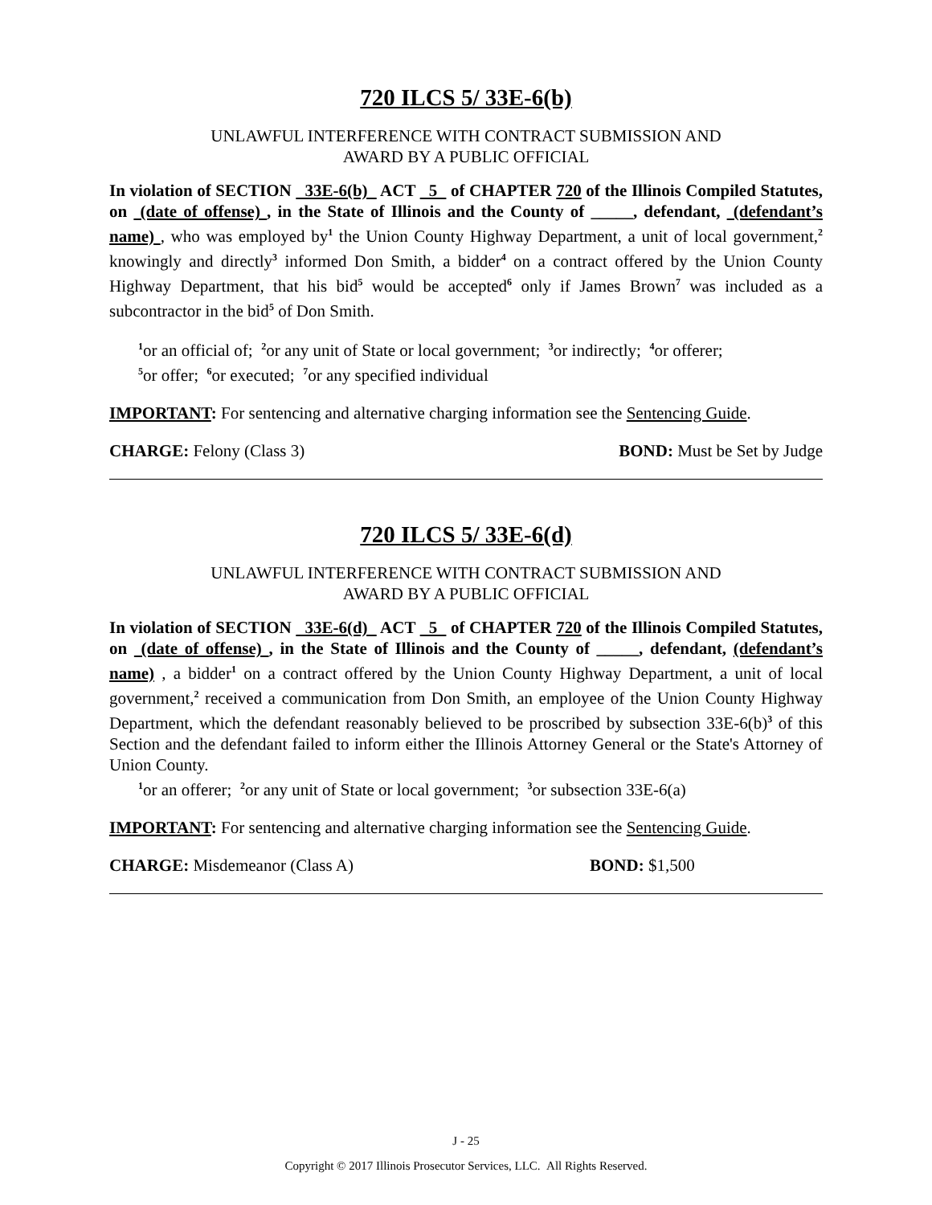720 ILCS 5/ 33E-6(b)
UNLAWFUL INTERFERENCE WITH CONTRACT SUBMISSION AND
AWARD BY A PUBLIC OFFICIAL
In violation of SECTION 33E-6(b) ACT 5 of CHAPTER 720 of the Illinois Compiled Statutes, on (date of offense) , in the State of Illinois and the County of _____, defendant, (defendant’s name) , who was employed by<sup>1</sup> the Union County Highway Department, a unit of local government,<sup>2</sup> knowingly and directly<sup>3</sup> informed Don Smith, a bidder<sup>4</sup> on a contract offered by the Union County Highway Department, that his bid<sup>5</sup> would be accepted<sup>6</sup> only if James Brown<sup>7</sup> was included as a subcontractor in the bid<sup>5</sup> of Don Smith.
<sup>1</sup> or an official of; <sup>2</sup>or any unit of State or local government; <sup>3</sup>or indirectly; <sup>4</sup>or offerer;
<sup>5</sup> or offer; <sup>6</sup>or executed; <sup>7</sup>or any specified individual
IMPORTANT: For sentencing and alternative charging information see the Sentencing Guide.
CHARGE: Felony (Class 3) BOND: Must be Set by Judge
720 ILCS 5/ 33E-6(d)
UNLAWFUL INTERFERENCE WITH CONTRACT SUBMISSION AND
AWARD BY A PUBLIC OFFICIAL
In violation of SECTION 33E-6(d) ACT 5 of CHAPTER 720 of the Illinois Compiled Statutes, on (date of offense) , in the State of Illinois and the County of _____, defendant, (defendant’s name) , a bidder<sup>1</sup> on a contract offered by the Union County Highway Department, a unit of local government,<sup>2</sup> received a communication from Don Smith, an employee of the Union County Highway Department, which the defendant reasonably believed to be proscribed by subsection 33E-6(b)<sup>3</sup> of this Section and the defendant failed to inform either the Illinois Attorney General or the State's Attorney of Union County.
<sup>1</sup> or an offerer; <sup>2</sup>or any unit of State or local government; <sup>3</sup>or subsection 33E-6(a)
IMPORTANT: For sentencing and alternative charging information see the Sentencing Guide.
CHARGE: Misdemeanor (Class A) BOND: $1,500
J - 25
Copyright © 2017 Illinois Prosecutor Services, LLC. All Rights Reserved.